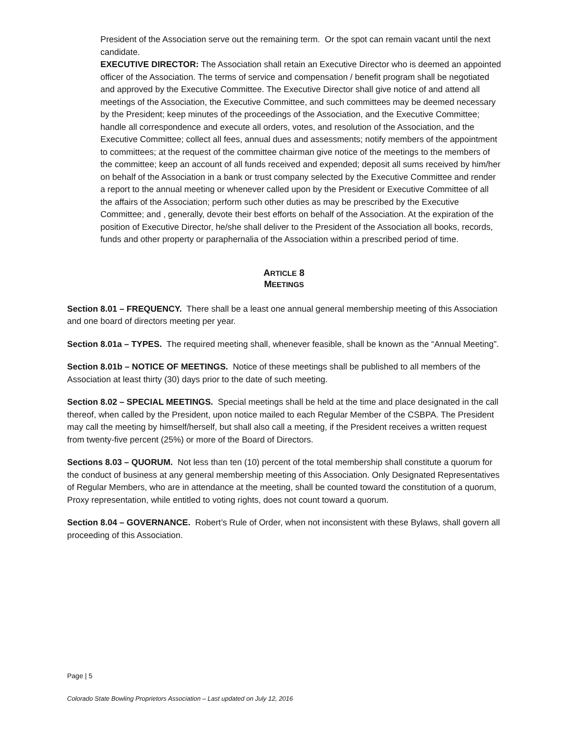President of the Association serve out the remaining term. Or the spot can remain vacant until the next candidate.
EXECUTIVE DIRECTOR: The Association shall retain an Executive Director who is deemed an appointed officer of the Association. The terms of service and compensation / benefit program shall be negotiated and approved by the Executive Committee. The Executive Director shall give notice of and attend all meetings of the Association, the Executive Committee, and such committees may be deemed necessary by the President; keep minutes of the proceedings of the Association, and the Executive Committee; handle all correspondence and execute all orders, votes, and resolution of the Association, and the Executive Committee; collect all fees, annual dues and assessments; notify members of the appointment to committees; at the request of the committee chairman give notice of the meetings to the members of the committee; keep an account of all funds received and expended; deposit all sums received by him/her on behalf of the Association in a bank or trust company selected by the Executive Committee and render a report to the annual meeting or whenever called upon by the President or Executive Committee of all the affairs of the Association; perform such other duties as may be prescribed by the Executive Committee; and , generally, devote their best efforts on behalf of the Association. At the expiration of the position of Executive Director, he/she shall deliver to the President of the Association all books, records, funds and other property or paraphernalia of the Association within a prescribed period of time.
ARTICLE 8
MEETINGS
Section 8.01 – FREQUENCY. There shall be a least one annual general membership meeting of this Association and one board of directors meeting per year.
Section 8.01a – TYPES. The required meeting shall, whenever feasible, shall be known as the “Annual Meeting”.
Section 8.01b – NOTICE OF MEETINGS. Notice of these meetings shall be published to all members of the Association at least thirty (30) days prior to the date of such meeting.
Section 8.02 – SPECIAL MEETINGS. Special meetings shall be held at the time and place designated in the call thereof, when called by the President, upon notice mailed to each Regular Member of the CSBPA. The President may call the meeting by himself/herself, but shall also call a meeting, if the President receives a written request from twenty-five percent (25%) or more of the Board of Directors.
Sections 8.03 – QUORUM. Not less than ten (10) percent of the total membership shall constitute a quorum for the conduct of business at any general membership meeting of this Association. Only Designated Representatives of Regular Members, who are in attendance at the meeting, shall be counted toward the constitution of a quorum, Proxy representation, while entitled to voting rights, does not count toward a quorum.
Section 8.04 – GOVERNANCE. Robert’s Rule of Order, when not inconsistent with these Bylaws, shall govern all proceeding of this Association.
Page | 5
Colorado State Bowling Proprietors Association – Last updated on July 12, 2016